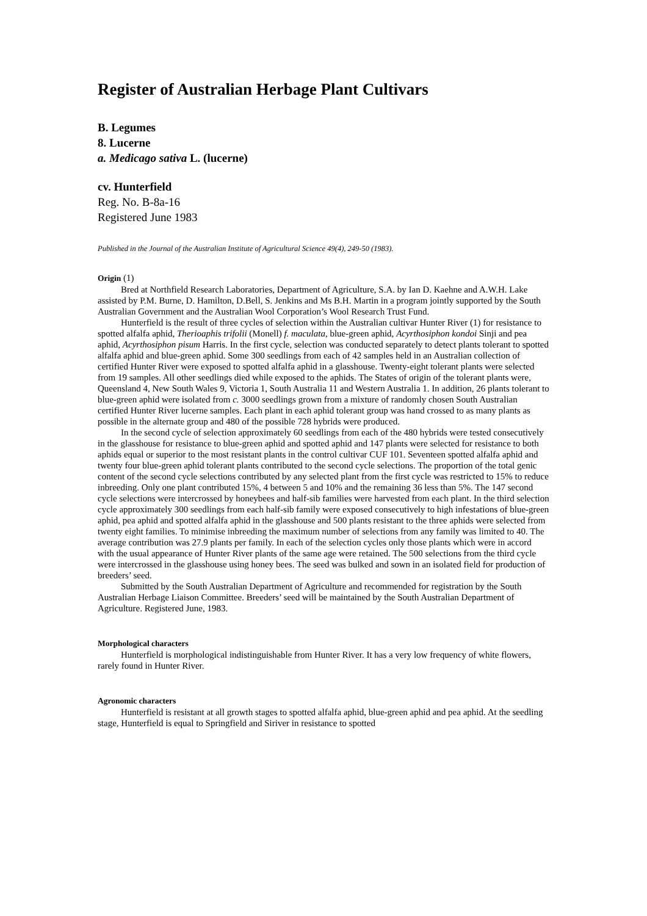Register of Australian Herbage Plant Cultivars
B. Legumes
8. Lucerne
a. Medicago sativa L. (lucerne)
cv. Hunterfield
Reg. No. B-8a-16
Registered June 1983
Published in the Journal of the Australian Institute of Agricultural Science 49(4), 249-50 (1983).
Origin (1)
Bred at Northfield Research Laboratories, Department of Agriculture, S.A. by Ian D. Kaehne and A.W.H. Lake assisted by P.M. Burne, D. Hamilton, D.Bell, S. Jenkins and Ms B.H. Martin in a program jointly supported by the South Australian Government and the Australian Wool Corporation’s Wool Research Trust Fund.
Hunterfield is the result of three cycles of selection within the Australian cultivar Hunter River (1) for resistance to spotted alfalfa aphid, Therioaphis trifolii (Monell) f. maculata, blue-green aphid, Acyrthosiphon kondoi Sinji and pea aphid, Acyrthosiphon pisum Harris. In the first cycle, selection was conducted separately to detect plants tolerant to spotted alfalfa aphid and blue-green aphid. Some 300 seedlings from each of 42 samples held in an Australian collection of certified Hunter River were exposed to spotted alfalfa aphid in a glasshouse. Twenty-eight tolerant plants were selected from 19 samples. All other seedlings died while exposed to the aphids. The States of origin of the tolerant plants were, Queensland 4, New South Wales 9, Victoria 1, South Australia 11 and Western Australia 1. In addition, 26 plants tolerant to blue-green aphid were isolated from c. 3000 seedlings grown from a mixture of randomly chosen South Australian certified Hunter River lucerne samples. Each plant in each aphid tolerant group was hand crossed to as many plants as possible in the alternate group and 480 of the possible 728 hybrids were produced.
In the second cycle of selection approximately 60 seedlings from each of the 480 hybrids were tested consecutively in the glasshouse for resistance to blue-green aphid and spotted aphid and 147 plants were selected for resistance to both aphids equal or superior to the most resistant plants in the control cultivar CUF 101. Seventeen spotted alfalfa aphid and twenty four blue-green aphid tolerant plants contributed to the second cycle selections. The proportion of the total genic content of the second cycle selections contributed by any selected plant from the first cycle was restricted to 15% to reduce inbreeding. Only one plant contributed 15%, 4 between 5 and 10% and the remaining 36 less than 5%. The 147 second cycle selections were intercrossed by honeybees and half-sib families were harvested from each plant. In the third selection cycle approximately 300 seedlings from each half-sib family were exposed consecutively to high infestations of blue-green aphid, pea aphid and spotted alfalfa aphid in the glasshouse and 500 plants resistant to the three aphids were selected from twenty eight families. To minimise inbreeding the maximum number of selections from any family was limited to 40. The average contribution was 27.9 plants per family. In each of the selection cycles only those plants which were in accord with the usual appearance of Hunter River plants of the same age were retained. The 500 selections from the third cycle were intercrossed in the glasshouse using honey bees. The seed was bulked and sown in an isolated field for production of breeders’ seed.
Submitted by the South Australian Department of Agriculture and recommended for registration by the South Australian Herbage Liaison Committee. Breeders’ seed will be maintained by the South Australian Department of Agriculture. Registered June, 1983.
Morphological characters
Hunterfield is morphological indistinguishable from Hunter River. It has a very low frequency of white flowers, rarely found in Hunter River.
Agronomic characters
Hunterfield is resistant at all growth stages to spotted alfalfa aphid, blue-green aphid and pea aphid. At the seedling stage, Hunterfield is equal to Springfield and Siriver in resistance to spotted